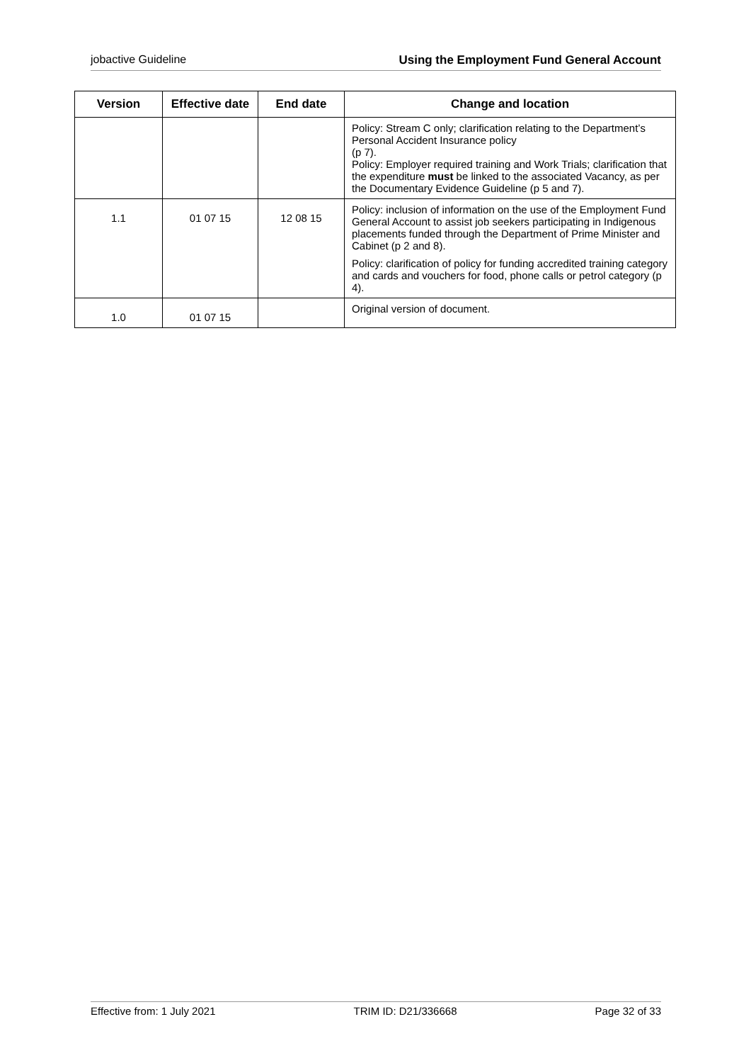jobactive Guideline Using the Employment Fund General Account
| Version | Effective date | End date | Change and location |
| --- | --- | --- | --- |
| | | | Policy: Stream C only; clarification relating to the Department’s Personal Accident Insurance policy (p 7). Policy: Employer required training and Work Trials; clarification that the expenditure must be linked to the associated Vacancy, as per the Documentary Evidence Guideline (p 5 and 7). |
| 1.1 | 01 07 15 | 12 08 15 | Policy: inclusion of information on the use of the Employment Fund General Account to assist job seekers participating in Indigenous placements funded through the Department of Prime Minister and Cabinet (p 2 and 8). Policy: clarification of policy for funding accredited training category and cards and vouchers for food, phone calls or petrol category (p 4). |
| 1.0 | 01 07 15 | | Original version of document. |
Effective from: 1 July 2021 TRIM ID: D21/336668 Page 32 of 33